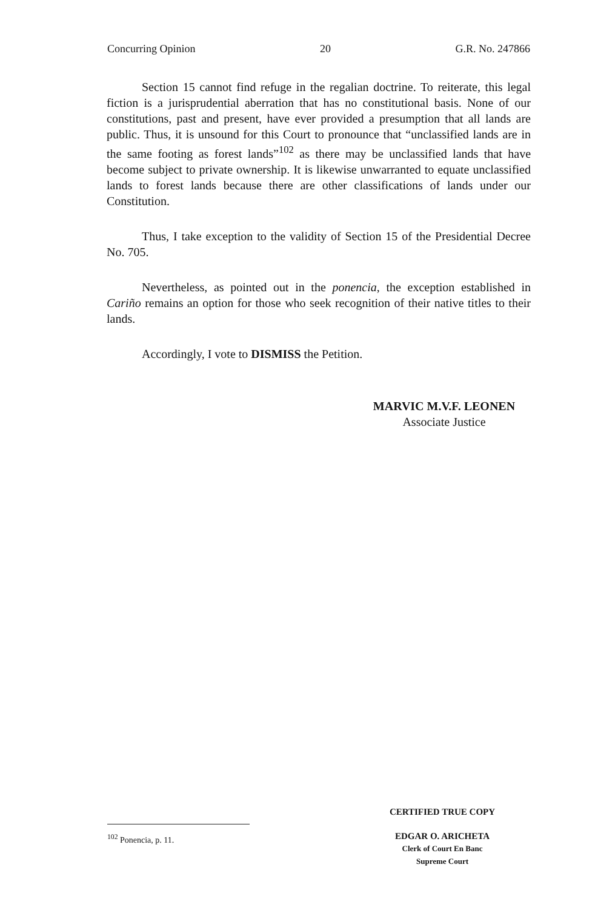Concurring Opinion 20 G.R. No. 247866
Section 15 cannot find refuge in the regalian doctrine. To reiterate, this legal fiction is a jurisprudential aberration that has no constitutional basis. None of our constitutions, past and present, have ever provided a presumption that all lands are public. Thus, it is unsound for this Court to pronounce that “unclassified lands are in the same footing as forest lands”<sup>102</sup> as there may be unclassified lands that have become subject to private ownership. It is likewise unwarranted to equate unclassified lands to forest lands because there are other classifications of lands under our Constitution.
Thus, I take exception to the validity of Section 15 of the Presidential Decree No. 705.
Nevertheless, as pointed out in the ponencia, the exception established in Cariño remains an option for those who seek recognition of their native titles to their lands.
Accordingly, I vote to DISMISS the Petition.
MARVIC M.V.F. LEONEN
Associate Justice
<sup>102</sup> Ponencia, p. 11.
CERTIFIED TRUE COPY
EDGAR O. ARICHETA
Clerk of Court En Banc
Supreme Court